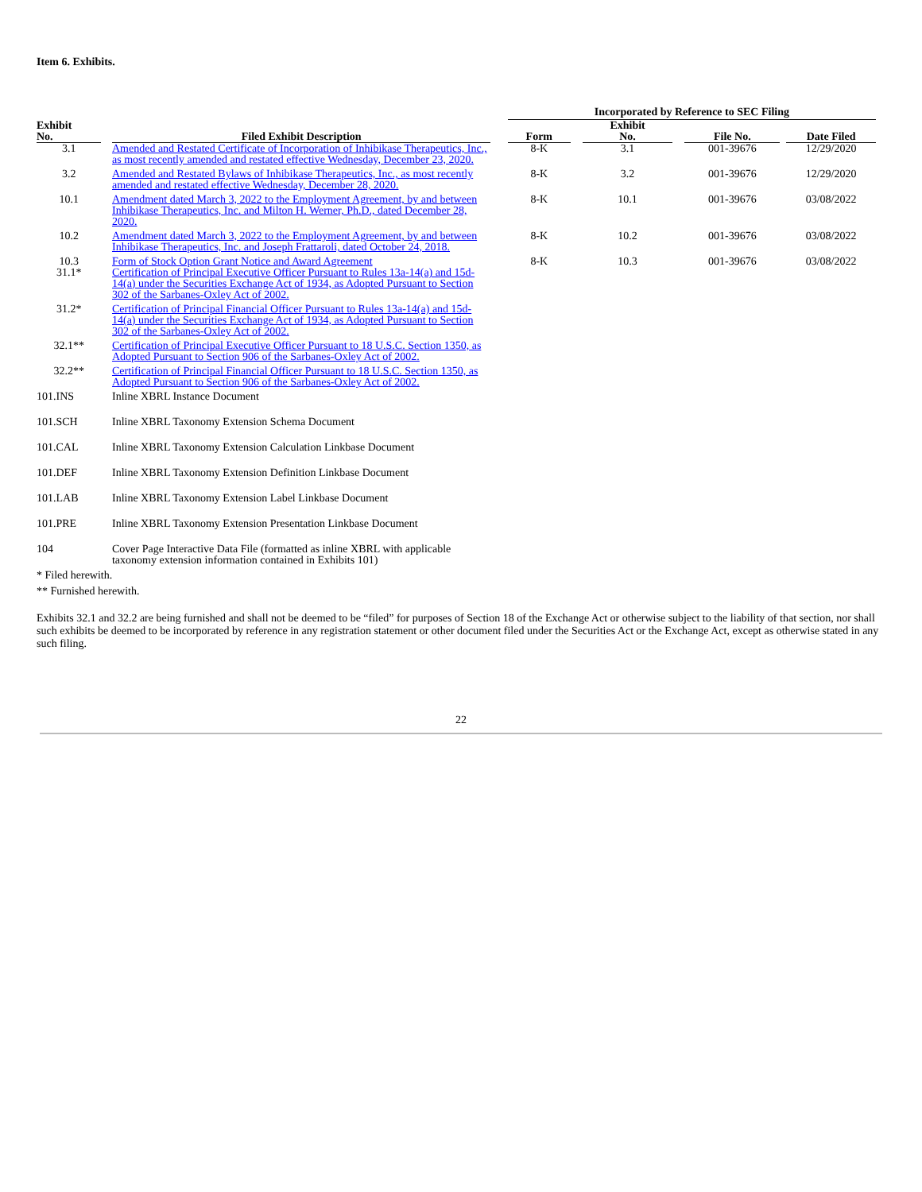Item 6. Exhibits.
| | | | | Incorporated by Reference to SEC Filing | | | | | | |
| --- | --- | --- | --- | --- | --- | --- | --- | --- | --- | --- |
| Exhibit No. | | Filed Exhibit Description | | Form | | Exhibit No. | | File No. | | Date Filed |
| 3.1 | | Amended and Restated Certificate of Incorporation of Inhibikase Therapeutics, Inc., as most recently amended and restated effective Wednesday, December 23, 2020. | | 8-K | | 3.1 | | 001-39676 | | 12/29/2020 |
| 3.2 | | Amended and Restated Bylaws of Inhibikase Therapeutics, Inc., as most recently amended and restated effective Wednesday, December 28, 2020. | | 8-K | | 3.2 | | 001-39676 | | 12/29/2020 |
| 10.1 | | Amendment dated March 3, 2022 to the Employment Agreement, by and between Inhibikase Therapeutics, Inc. and Milton H. Werner, Ph.D., dated December 28, 2020. | | 8-K | | 10.1 | | 001-39676 | | 03/08/2022 |
| 10.2 | | Amendment dated March 3, 2022 to the Employment Agreement, by and between Inhibikase Therapeutics, Inc. and Joseph Frattaroli, dated October 24, 2018. | | 8-K | | 10.2 | | 001-39676 | | 03/08/2022 |
| 10.3 | | Form of Stock Option Grant Notice and Award Agreement | | 8-K | | 10.3 | | 001-39676 | | 03/08/2022 |
| 31.1* | | Certification of Principal Executive Officer Pursuant to Rules 13a-14(a) and 15d-14(a) under the Securities Exchange Act of 1934, as Adopted Pursuant to Section 302 of the Sarbanes-Oxley Act of 2002. | | | | | | | | |
| 31.2* | | Certification of Principal Financial Officer Pursuant to Rules 13a-14(a) and 15d-14(a) under the Securities Exchange Act of 1934, as Adopted Pursuant to Section 302 of the Sarbanes-Oxley Act of 2002. | | | | | | | | |
| 32.1** | | Certification of Principal Executive Officer Pursuant to 18 U.S.C. Section 1350, as Adopted Pursuant to Section 906 of the Sarbanes-Oxley Act of 2002. | | | | | | | | |
| 32.2** | | Certification of Principal Financial Officer Pursuant to 18 U.S.C. Section 1350, as Adopted Pursuant to Section 906 of the Sarbanes-Oxley Act of 2002. | | | | | | | | |
| 101.INS | | Inline XBRL Instance Document | | | | | | | | |
| 101.SCH | | Inline XBRL Taxonomy Extension Schema Document | | | | | | | | |
| 101.CAL | | Inline XBRL Taxonomy Extension Calculation Linkbase Document | | | | | | | | |
| 101.DEF | | Inline XBRL Taxonomy Extension Definition Linkbase Document | | | | | | | | |
| 101.LAB | | Inline XBRL Taxonomy Extension Label Linkbase Document | | | | | | | | |
| 101.PRE | | Inline XBRL Taxonomy Extension Presentation Linkbase Document | | | | | | | | |
| 104 | | Cover Page Interactive Data File (formatted as inline XBRL with applicable taxonomy extension information contained in Exhibits 101) | | | | | | | | |
* Filed herewith.
** Furnished herewith.
Exhibits 32.1 and 32.2 are being furnished and shall not be deemed to be “filed” for purposes of Section 18 of the Exchange Act or otherwise subject to the liability of that section, nor shall such exhibits be deemed to be incorporated by reference in any registration statement or other document filed under the Securities Act or the Exchange Act, except as otherwise stated in any such filing.
22